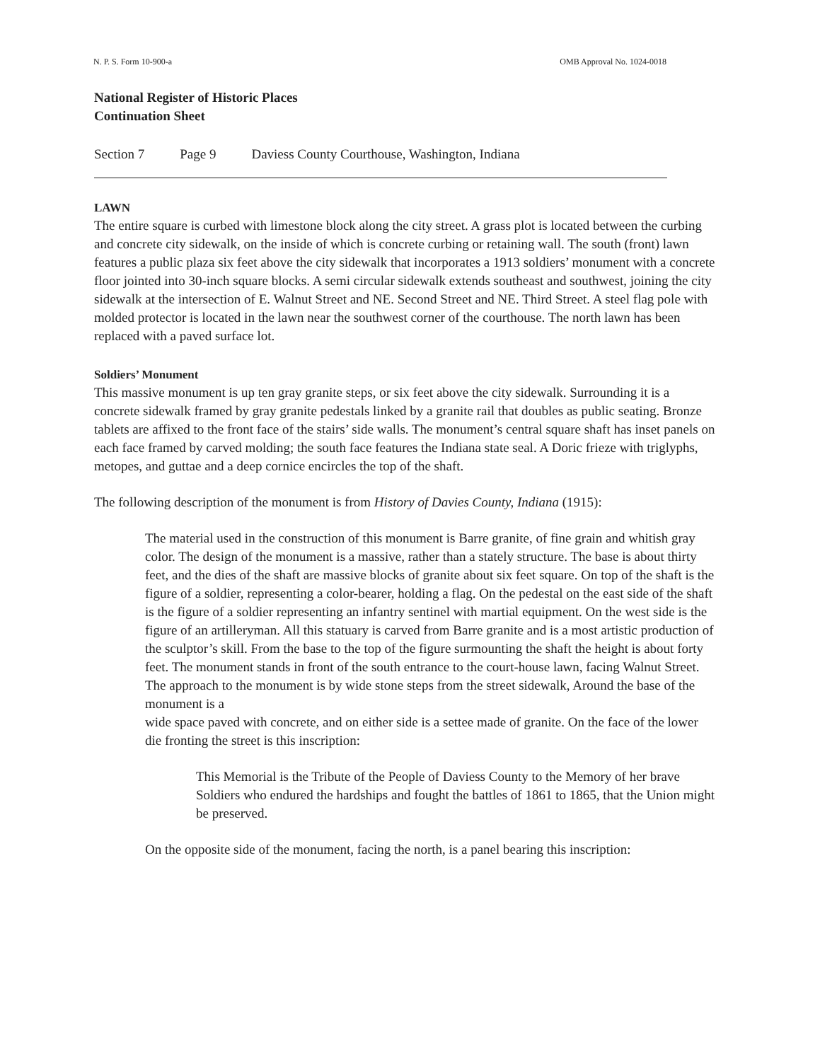N. P. S. Form 10-900-a OMB Approval No. 1024-0018
National Register of Historic Places
Continuation Sheet
Section 7 Page 9 Daviess County Courthouse, Washington, Indiana
LAWN
The entire square is curbed with limestone block along the city street. A grass plot is located between the curbing and concrete city sidewalk, on the inside of which is concrete curbing or retaining wall. The south (front) lawn features a public plaza six feet above the city sidewalk that incorporates a 1913 soldiers’ monument with a concrete floor jointed into 30-inch square blocks. A semi circular sidewalk extends southeast and southwest, joining the city sidewalk at the intersection of E. Walnut Street and NE. Second Street and NE. Third Street. A steel flag pole with molded protector is located in the lawn near the southwest corner of the courthouse. The north lawn has been replaced with a paved surface lot.
Soldiers’ Monument
This massive monument is up ten gray granite steps, or six feet above the city sidewalk. Surrounding it is a concrete sidewalk framed by gray granite pedestals linked by a granite rail that doubles as public seating. Bronze tablets are affixed to the front face of the stairs’ side walls. The monument’s central square shaft has inset panels on each face framed by carved molding; the south face features the Indiana state seal. A Doric frieze with triglyphs, metopes, and guttae and a deep cornice encircles the top of the shaft.
The following description of the monument is from History of Davies County, Indiana (1915):
The material used in the construction of this monument is Barre granite, of fine grain and whitish gray color. The design of the monument is a massive, rather than a stately structure. The base is about thirty feet, and the dies of the shaft are massive blocks of granite about six feet square. On top of the shaft is the figure of a soldier, representing a color-bearer, holding a flag. On the pedestal on the east side of the shaft is the figure of a soldier representing an infantry sentinel with martial equipment. On the west side is the figure of an artilleryman. All this statuary is carved from Barre granite and is a most artistic production of the sculptor’s skill. From the base to the top of the figure surmounting the shaft the height is about forty feet. The monument stands in front of the south entrance to the court-house lawn, facing Walnut Street. The approach to the monument is by wide stone steps from the street sidewalk, Around the base of the monument is a
wide space paved with concrete, and on either side is a settee made of granite. On the face of the lower die fronting the street is this inscription:
This Memorial is the Tribute of the People of Daviess County to the Memory of her brave Soldiers who endured the hardships and fought the battles of 1861 to 1865, that the Union might be preserved.
On the opposite side of the monument, facing the north, is a panel bearing this inscription: